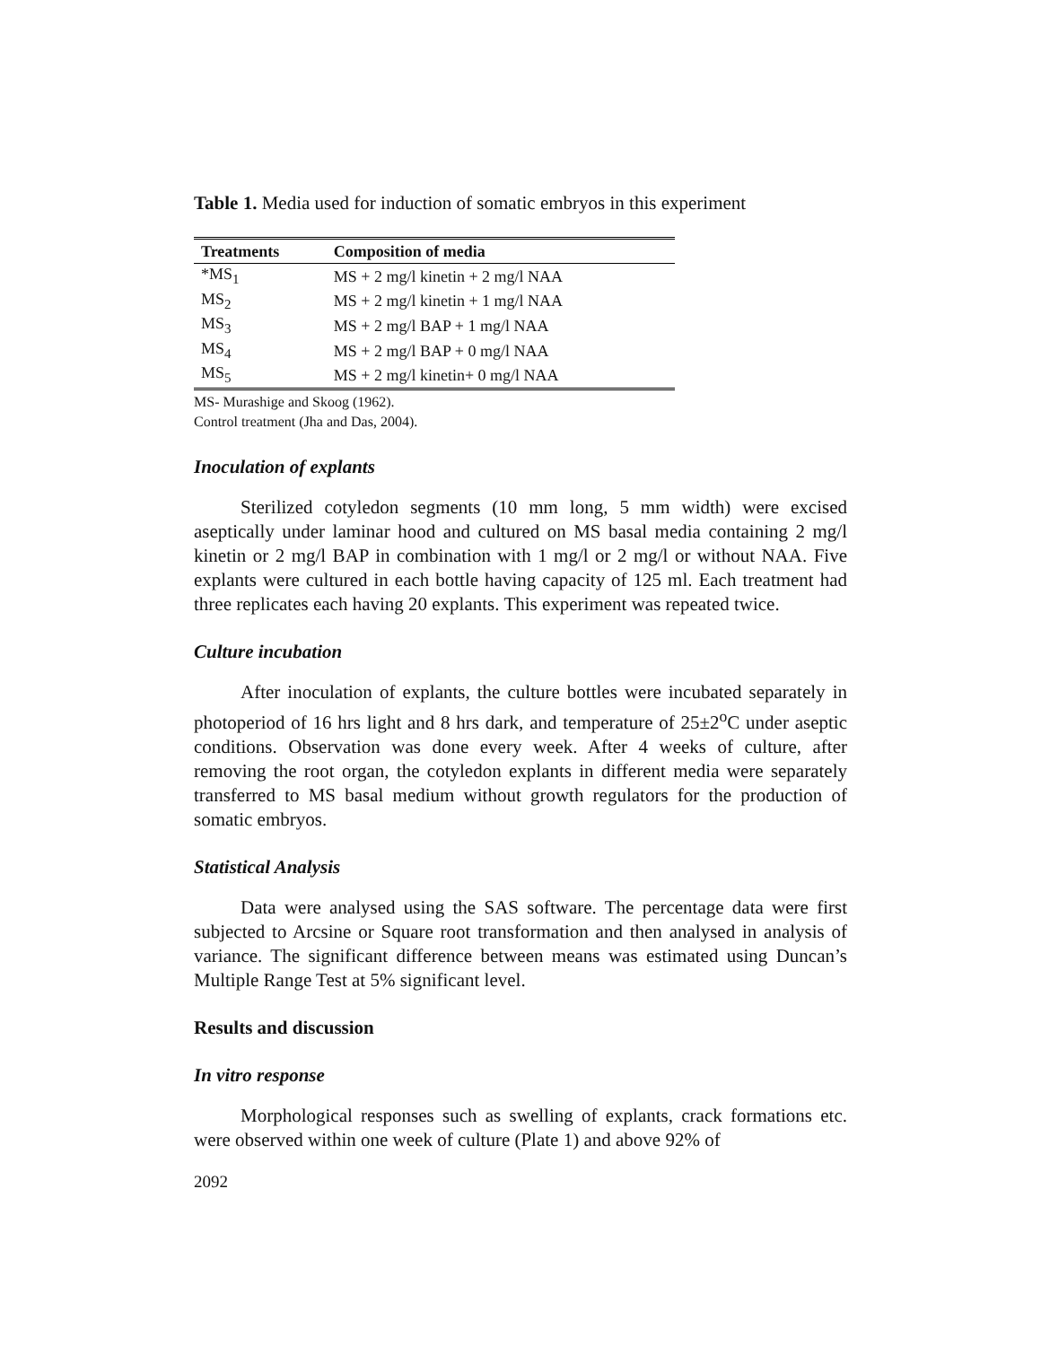Table 1. Media used for induction of somatic embryos in this experiment
| Treatments | Composition of media |
| --- | --- |
| *MS<sub>1</sub> | MS + 2 mg/l kinetin + 2 mg/l NAA |
| MS<sub>2</sub> | MS + 2 mg/l kinetin + 1 mg/l NAA |
| MS<sub>3</sub> | MS + 2 mg/l BAP + 1 mg/l NAA |
| MS<sub>4</sub> | MS + 2 mg/l BAP + 0 mg/l NAA |
| MS<sub>5</sub> | MS + 2 mg/l kinetin+ 0 mg/l NAA |
MS- Murashige and Skoog (1962).
Control treatment (Jha and Das, 2004).
Inoculation of explants
Sterilized cotyledon segments (10 mm long, 5 mm width) were excised aseptically under laminar hood and cultured on MS basal media containing 2 mg/l kinetin or 2 mg/l BAP in combination with 1 mg/l or 2 mg/l or without NAA. Five explants were cultured in each bottle having capacity of 125 ml. Each treatment had three replicates each having 20 explants. This experiment was repeated twice.
Culture incubation
After inoculation of explants, the culture bottles were incubated separately in photoperiod of 16 hrs light and 8 hrs dark, and temperature of 25±2<sup>o</sup>C under aseptic conditions. Observation was done every week. After 4 weeks of culture, after removing the root organ, the cotyledon explants in different media were separately transferred to MS basal medium without growth regulators for the production of somatic embryos.
Statistical Analysis
Data were analysed using the SAS software. The percentage data were first subjected to Arcsine or Square root transformation and then analysed in analysis of variance. The significant difference between means was estimated using Duncan’s Multiple Range Test at 5% significant level.
Results and discussion
In vitro response
Morphological responses such as swelling of explants, crack formations etc. were observed within one week of culture (Plate 1) and above 92% of
2092